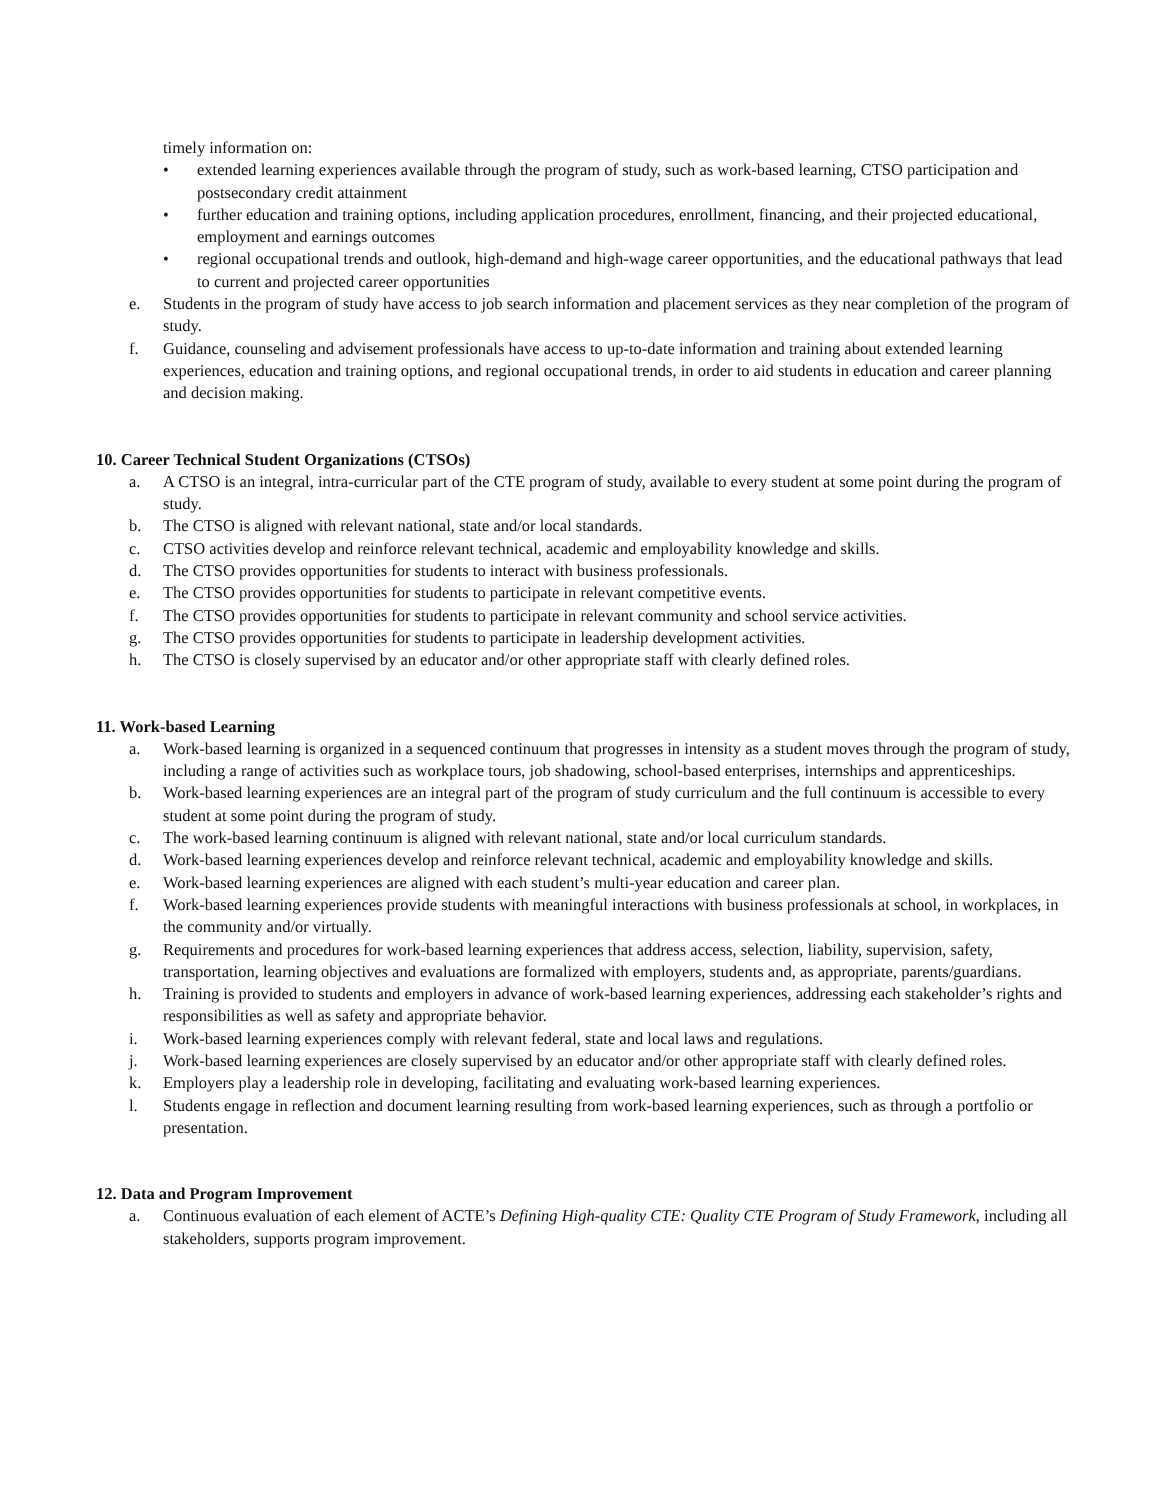timely information on:
• extended learning experiences available through the program of study, such as work-based learning, CTSO participation and postsecondary credit attainment
• further education and training options, including application procedures, enrollment, financing, and their projected educational, employment and earnings outcomes
• regional occupational trends and outlook, high-demand and high-wage career opportunities, and the educational pathways that lead to current and projected career opportunities
e. Students in the program of study have access to job search information and placement services as they near completion of the program of study.
f. Guidance, counseling and advisement professionals have access to up-to-date information and training about extended learning experiences, education and training options, and regional occupational trends, in order to aid students in education and career planning and decision making.
10. Career Technical Student Organizations (CTSOs)
a. A CTSO is an integral, intra-curricular part of the CTE program of study, available to every student at some point during the program of study.
b. The CTSO is aligned with relevant national, state and/or local standards.
c. CTSO activities develop and reinforce relevant technical, academic and employability knowledge and skills.
d. The CTSO provides opportunities for students to interact with business professionals.
e. The CTSO provides opportunities for students to participate in relevant competitive events.
f. The CTSO provides opportunities for students to participate in relevant community and school service activities.
g. The CTSO provides opportunities for students to participate in leadership development activities.
h. The CTSO is closely supervised by an educator and/or other appropriate staff with clearly defined roles.
11. Work-based Learning
a. Work-based learning is organized in a sequenced continuum that progresses in intensity as a student moves through the program of study, including a range of activities such as workplace tours, job shadowing, school-based enterprises, internships and apprenticeships.
b. Work-based learning experiences are an integral part of the program of study curriculum and the full continuum is accessible to every student at some point during the program of study.
c. The work-based learning continuum is aligned with relevant national, state and/or local curriculum standards.
d. Work-based learning experiences develop and reinforce relevant technical, academic and employability knowledge and skills.
e. Work-based learning experiences are aligned with each student’s multi-year education and career plan.
f. Work-based learning experiences provide students with meaningful interactions with business professionals at school, in workplaces, in the community and/or virtually.
g. Requirements and procedures for work-based learning experiences that address access, selection, liability, supervision, safety, transportation, learning objectives and evaluations are formalized with employers, students and, as appropriate, parents/guardians.
h. Training is provided to students and employers in advance of work-based learning experiences, addressing each stakeholder’s rights and responsibilities as well as safety and appropriate behavior.
i. Work-based learning experiences comply with relevant federal, state and local laws and regulations.
j. Work-based learning experiences are closely supervised by an educator and/or other appropriate staff with clearly defined roles.
k. Employers play a leadership role in developing, facilitating and evaluating work-based learning experiences.
l. Students engage in reflection and document learning resulting from work-based learning experiences, such as through a portfolio or presentation.
12. Data and Program Improvement
a. Continuous evaluation of each element of ACTE’s Defining High-quality CTE: Quality CTE Program of Study Framework, including all stakeholders, supports program improvement.